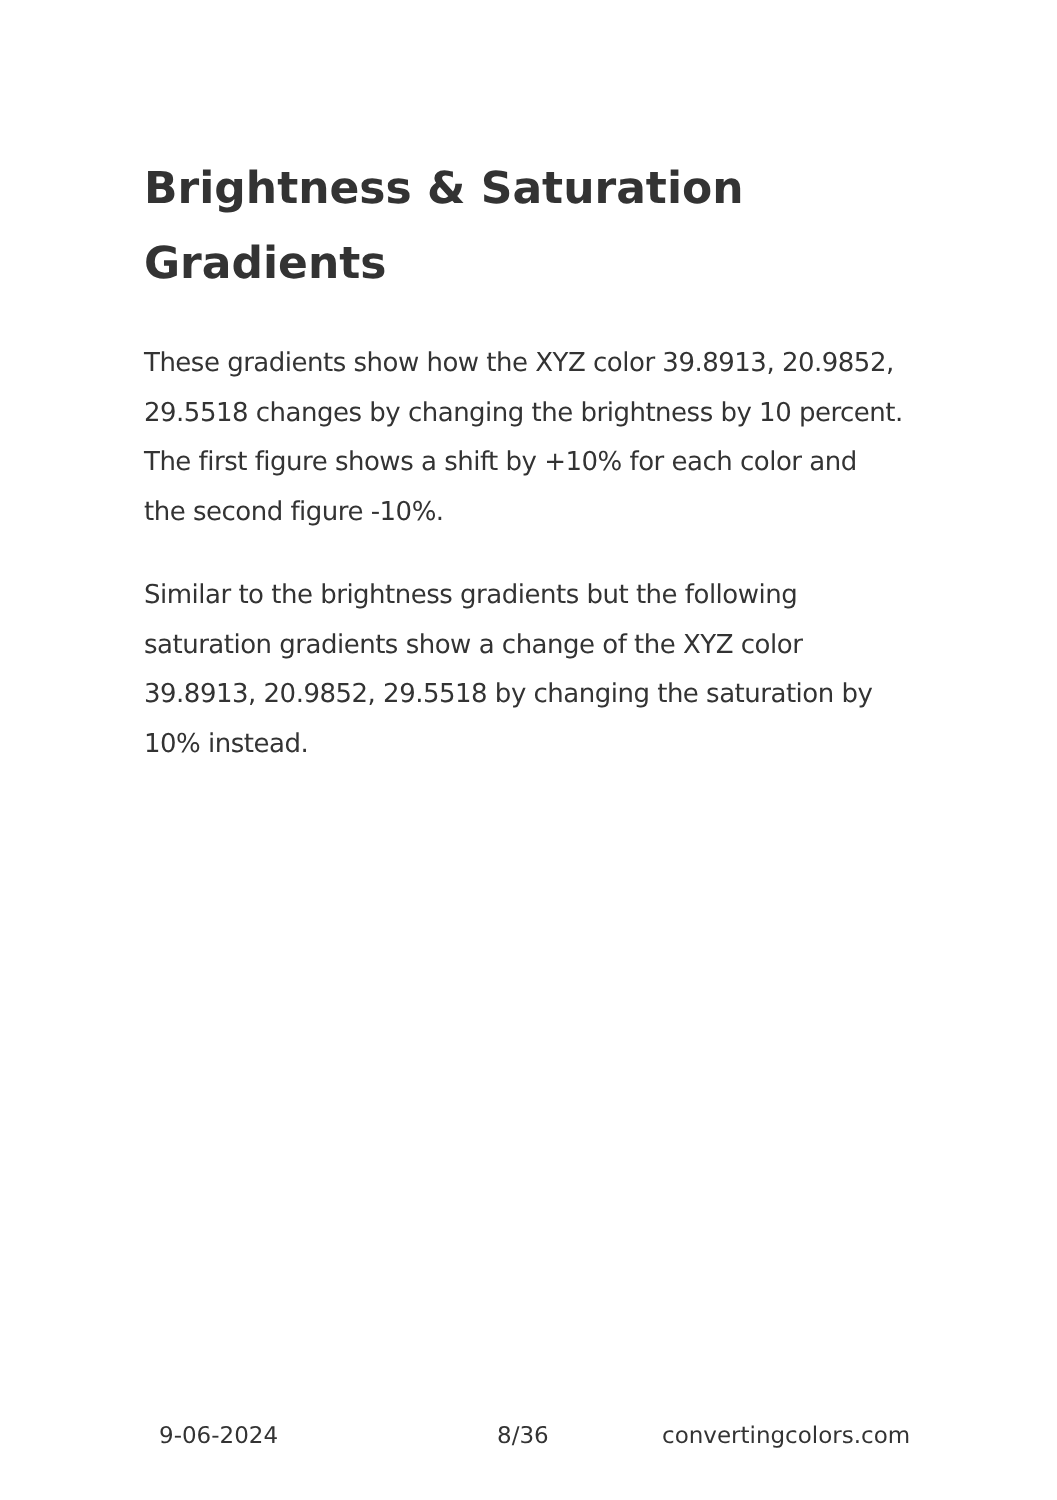Brightness & Saturation Gradients
These gradients show how the XYZ color 39.8913, 20.9852, 29.5518 changes by changing the brightness by 10 percent. The first figure shows a shift by +10% for each color and the second figure -10%.
Similar to the brightness gradients but the following saturation gradients show a change of the XYZ color 39.8913, 20.9852, 29.5518 by changing the saturation by 10% instead.
9-06-2024 8/36 convertingcolors.com